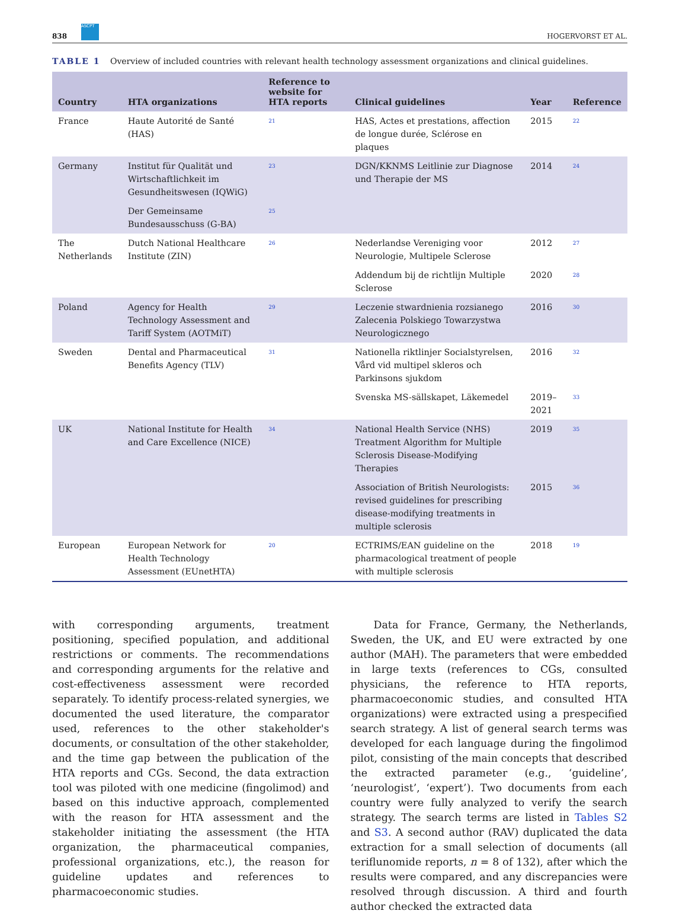838 ASCPT HOGERVORST ET AL.
TABLE 1 Overview of included countries with relevant health technology assessment organizations and clinical guidelines.
| Country | HTA organizations | Reference to website for HTA reports | Clinical guidelines | Year | Reference |
| --- | --- | --- | --- | --- | --- |
| France | Haute Autorité de Santé (HAS) | 21 | HAS, Actes et prestations, affection de longue durée, Sclérose en plaques | 2015 | 22 |
| Germany | Institut für Qualität und Wirtschaftlichkeit im Gesundheitswesen (IQWiG) | 23 | DGN/KKNMS Leitlinie zur Diagnose und Therapie der MS | 2014 | 24 |
| | Der Gemeinsame Bundesausschuss (G-BA) | 25 | | | |
| The Netherlands | Dutch National Healthcare Institute (ZIN) | 26 | Nederlandse Vereniging voor Neurologie, Multipele Sclerose | 2012 | 27 |
| | | | Addendum bij de richtlijn Multiple Sclerose | 2020 | 28 |
| Poland | Agency for Health Technology Assessment and Tariff System (AOTMiT) | 29 | Leczenie stwardnienia rozsianego Zalecenia Polskiego Towarzystwa Neurologicznego | 2016 | 30 |
| Sweden | Dental and Pharmaceutical Benefits Agency (TLV) | 31 | Nationella riktlinjer Socialstyrelsen, Vård vid multipel skleros och Parkinsons sjukdom | 2016 | 32 |
| | | | Svenska MS-sällskapet, Läkemedel | 2019–2021 | 33 |
| UK | National Institute for Health and Care Excellence (NICE) | 34 | National Health Service (NHS) Treatment Algorithm for Multiple Sclerosis Disease-Modifying Therapies | 2019 | 35 |
| | | | Association of British Neurologists: revised guidelines for prescribing disease-modifying treatments in multiple sclerosis | 2015 | 36 |
| European | European Network for Health Technology Assessment (EUnetHTA) | 20 | ECTRIMS/EAN guideline on the pharmacological treatment of people with multiple sclerosis | 2018 | 19 |
with corresponding arguments, treatment positioning, specified population, and additional restrictions or comments. The recommendations and corresponding arguments for the relative and cost-effectiveness assessment were recorded separately. To identify process-related synergies, we documented the used literature, the comparator used, references to the other stakeholder's documents, or consultation of the other stakeholder, and the time gap between the publication of the HTA reports and CGs. Second, the data extraction tool was piloted with one medicine (fingolimod) and based on this inductive approach, complemented with the reason for HTA assessment and the stakeholder initiating the assessment (the HTA organization, the pharmaceutical companies, professional organizations, etc.), the reason for guideline updates and references to pharmacoeconomic studies.
Data for France, Germany, the Netherlands, Sweden, the UK, and EU were extracted by one author (MAH). The parameters that were embedded in large texts (references to CGs, consulted physicians, the reference to HTA reports, pharmacoeconomic studies, and consulted HTA organizations) were extracted using a prespecified search strategy. A list of general search terms was developed for each language during the fingolimod pilot, consisting of the main concepts that described the extracted parameter (e.g., ‘guideline’, ‘neurologist’, ‘expert’). Two documents from each country were fully analyzed to verify the search strategy. The search terms are listed in Tables S2 and S3. A second author (RAV) duplicated the data extraction for a small selection of documents (all teriflunomide reports, n = 8 of 132), after which the results were compared, and any discrepancies were resolved through discussion. A third and fourth author checked the extracted data